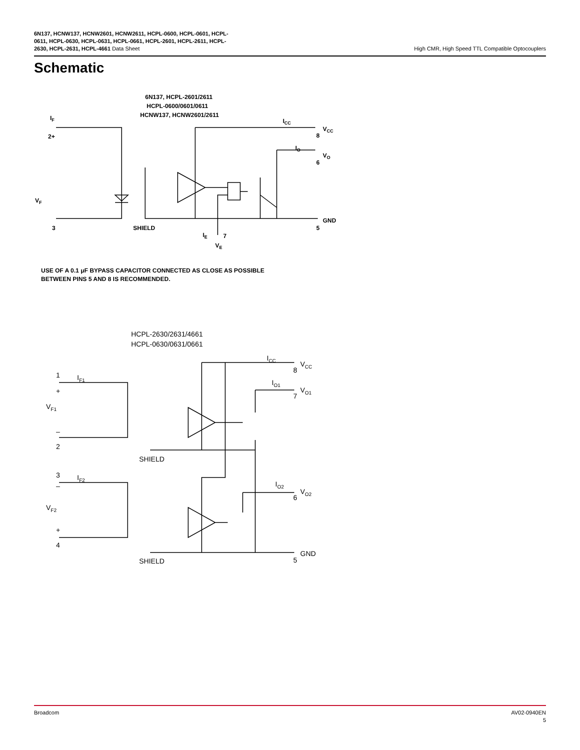6N137, HCNW137, HCNW2601, HCNW2611, HCPL-0600, HCPL-0601, HCPL-
0611, HCPL-0630, HCPL-0631, HCPL-0661, HCPL-2601, HCPL-2611, HCPL-
2630, HCPL-2631, HCPL-4661 Data Sheet
High CMR, High Speed TTL Compatible Optocouplers
Schematic
6N137, HCPL-2601/2611
HCPL-0600/0601/0611
HCNW137, HCNW2601/2611
IF
2+
VF
3
SHIELD
ICC
VCC
8
IO
VO
6
GND
5
IE
7
VE
USE OF A 0.1 μF BYPASS CAPACITOR CONNECTED AS CLOSE AS POSSIBLE
BETWEEN PINS 5 AND 8 IS RECOMMENDED.
HCPL-2630/2631/4661
HCPL-0630/0631/0661
ICC
VCC
8
1
IF1
+
IO1
VO1
7
VF1
–
2
SHIELD
3
IF2
–
IO2
VO2
6
VF2
+
4
GND
5
SHIELD
Broadcom AV02-0940EN
5